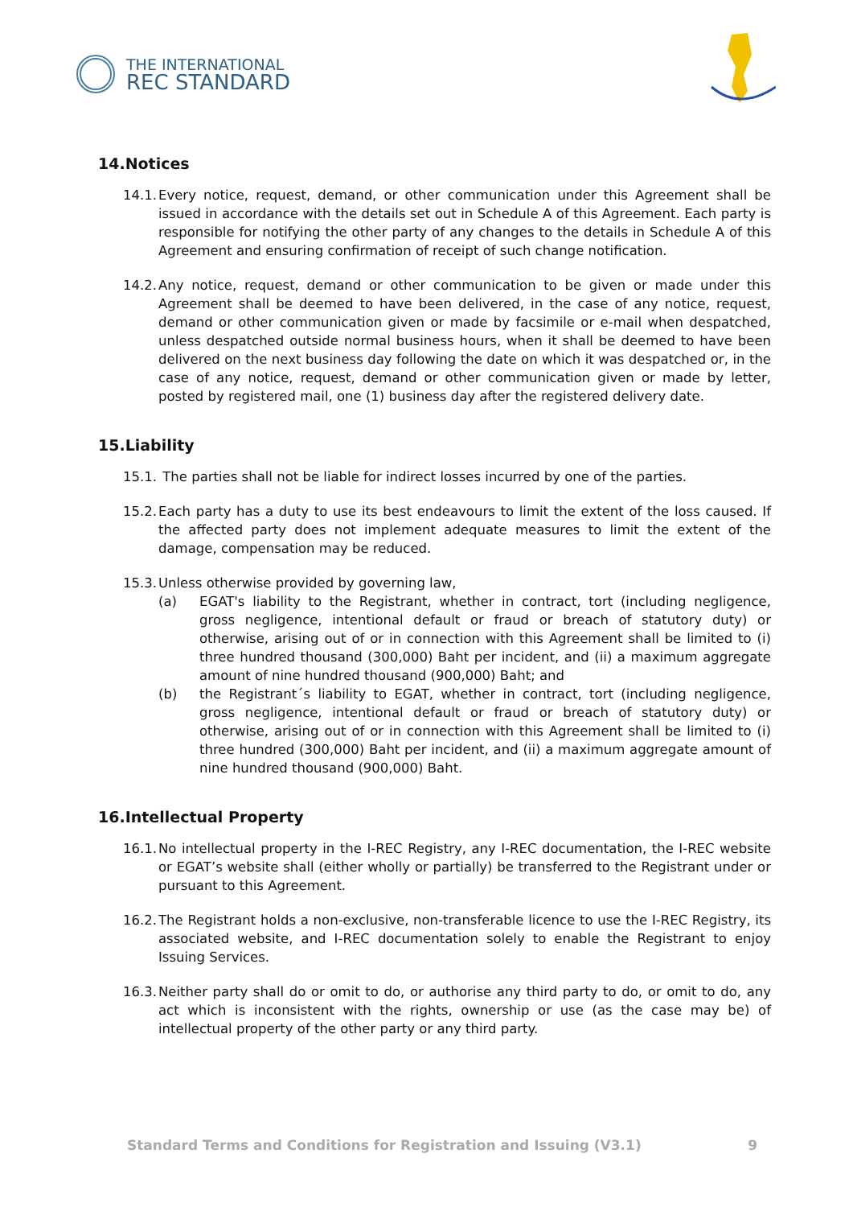THE INTERNATIONAL
REC STANDARD
14.Notices
14.1. Every notice, request, demand, or other communication under this Agreement shall be issued in accordance with the details set out in Schedule A of this Agreement. Each party is responsible for notifying the other party of any changes to the details in Schedule A of this Agreement and ensuring confirmation of receipt of such change notification.
14.2. Any notice, request, demand or other communication to be given or made under this Agreement shall be deemed to have been delivered, in the case of any notice, request, demand or other communication given or made by facsimile or e-mail when despatched, unless despatched outside normal business hours, when it shall be deemed to have been delivered on the next business day following the date on which it was despatched or, in the case of any notice, request, demand or other communication given or made by letter, posted by registered mail, one (1) business day after the registered delivery date.
15.Liability
15.1. The parties shall not be liable for indirect losses incurred by one of the parties.
15.2. Each party has a duty to use its best endeavours to limit the extent of the loss caused. If the affected party does not implement adequate measures to limit the extent of the damage, compensation may be reduced.
15.3.
Unless otherwise provided by governing law,
(a) EGAT's liability to the Registrant, whether in contract, tort (including negligence, gross negligence, intentional default or fraud or breach of statutory duty) or otherwise, arising out of or in connection with this Agreement shall be limited to (i) three hundred thousand (300,000) Baht per incident, and (ii) a maximum aggregate amount of nine hundred thousand (900,000) Baht; and
(b) the Registrant´s liability to EGAT, whether in contract, tort (including negligence, gross negligence, intentional default or fraud or breach of statutory duty) or otherwise, arising out of or in connection with this Agreement shall be limited to (i) three hundred (300,000) Baht per incident, and (ii) a maximum aggregate amount of nine hundred thousand (900,000) Baht.
16.Intellectual Property
16.1. No intellectual property in the I-REC Registry, any I-REC documentation, the I-REC website or EGAT’s website shall (either wholly or partially) be transferred to the Registrant under or pursuant to this Agreement.
16.2. The Registrant holds a non-exclusive, non-transferable licence to use the I-REC Registry, its associated website, and I-REC documentation solely to enable the Registrant to enjoy Issuing Services.
16.3. Neither party shall do or omit to do, or authorise any third party to do, or omit to do, any act which is inconsistent with the rights, ownership or use (as the case may be) of intellectual property of the other party or any third party.
Standard Terms and Conditions for Registration and Issuing (V3.1) 9